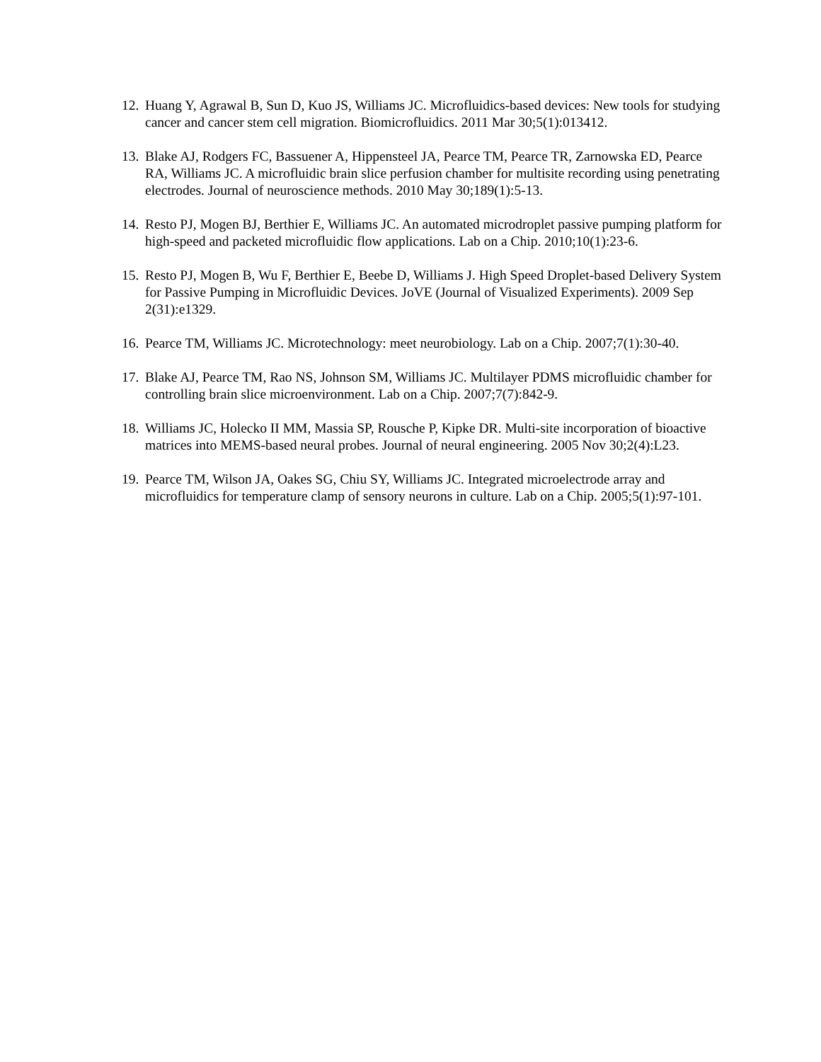12. Huang Y, Agrawal B, Sun D, Kuo JS, Williams JC. Microfluidics-based devices: New tools for studying cancer and cancer stem cell migration. Biomicrofluidics. 2011 Mar 30;5(1):013412.
13. Blake AJ, Rodgers FC, Bassuener A, Hippensteel JA, Pearce TM, Pearce TR, Zarnowska ED, Pearce RA, Williams JC. A microfluidic brain slice perfusion chamber for multisite recording using penetrating electrodes. Journal of neuroscience methods. 2010 May 30;189(1):5-13.
14. Resto PJ, Mogen BJ, Berthier E, Williams JC. An automated microdroplet passive pumping platform for high-speed and packeted microfluidic flow applications. Lab on a Chip. 2010;10(1):23-6.
15. Resto PJ, Mogen B, Wu F, Berthier E, Beebe D, Williams J. High Speed Droplet-based Delivery System for Passive Pumping in Microfluidic Devices. JoVE (Journal of Visualized Experiments). 2009 Sep 2(31):e1329.
16. Pearce TM, Williams JC. Microtechnology: meet neurobiology. Lab on a Chip. 2007;7(1):30-40.
17. Blake AJ, Pearce TM, Rao NS, Johnson SM, Williams JC. Multilayer PDMS microfluidic chamber for controlling brain slice microenvironment. Lab on a Chip. 2007;7(7):842-9.
18. Williams JC, Holecko II MM, Massia SP, Rousche P, Kipke DR. Multi-site incorporation of bioactive matrices into MEMS-based neural probes. Journal of neural engineering. 2005 Nov 30;2(4):L23.
19. Pearce TM, Wilson JA, Oakes SG, Chiu SY, Williams JC. Integrated microelectrode array and microfluidics for temperature clamp of sensory neurons in culture. Lab on a Chip. 2005;5(1):97-101.